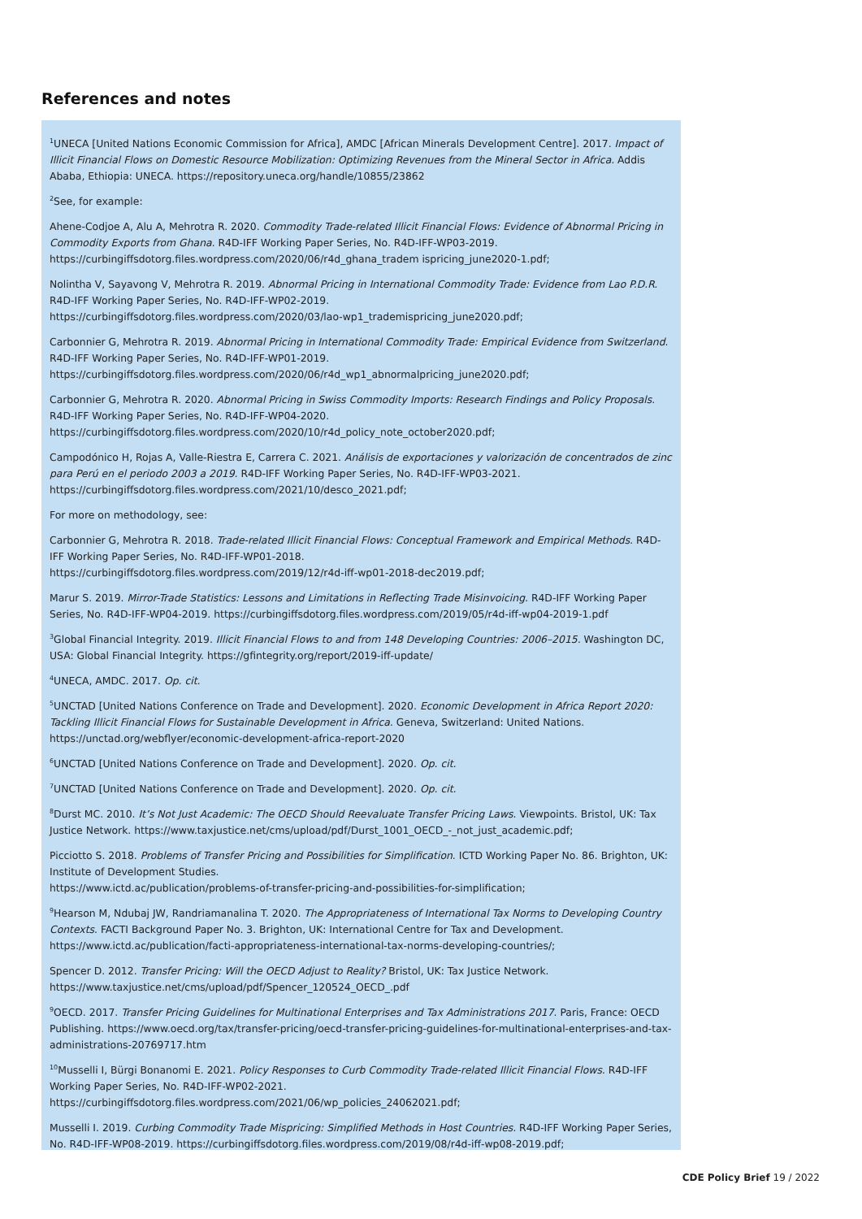References and notes
<sup>1</sup> UNECA [United Nations Economic Commission for Africa], AMDC [African Minerals Development Centre]. 2017. Impact of Illicit Financial Flows on Domestic Resource Mobilization: Optimizing Revenues from the Mineral Sector in Africa. Addis Ababa, Ethiopia: UNECA. https://repository.uneca.org/handle/10855/23862
<sup>2</sup> See, for example:
Ahene-Codjoe A, Alu A, Mehrotra R. 2020. Commodity Trade-related Illicit Financial Flows: Evidence of Abnormal Pricing in Commodity Exports from Ghana. R4D-IFF Working Paper Series, No. R4D-IFF-WP03-2019.
https://curbingiffsdotorg.files.wordpress.com/2020/06/r4d_ghana_tradem ispricing_june2020-1.pdf;
Nolintha V, Sayavong V, Mehrotra R. 2019. Abnormal Pricing in International Commodity Trade: Evidence from Lao P.D.R. R4D-IFF Working Paper Series, No. R4D-IFF-WP02-2019.
https://curbingiffsdotorg.files.wordpress.com/2020/03/lao-wp1_trademispricing_june2020.pdf;
Carbonnier G, Mehrotra R. 2019. Abnormal Pricing in International Commodity Trade: Empirical Evidence from Switzerland. R4D-IFF Working Paper Series, No. R4D-IFF-WP01-2019.
https://curbingiffsdotorg.files.wordpress.com/2020/06/r4d_wp1_abnormalpricing_june2020.pdf;
Carbonnier G, Mehrotra R. 2020. Abnormal Pricing in Swiss Commodity Imports: Research Findings and Policy Proposals. R4D-IFF Working Paper Series, No. R4D-IFF-WP04-2020.
https://curbingiffsdotorg.files.wordpress.com/2020/10/r4d_policy_note_october2020.pdf;
Campodónico H, Rojas A, Valle-Riestra E, Carrera C. 2021. Análisis de exportaciones y valorización de concentrados de zinc para Perú en el periodo 2003 a 2019. R4D-IFF Working Paper Series, No. R4D-IFF-WP03-2021.
https://curbingiffsdotorg.files.wordpress.com/2021/10/desco_2021.pdf;
For more on methodology, see:
Carbonnier G, Mehrotra R. 2018. Trade-related Illicit Financial Flows: Conceptual Framework and Empirical Methods. R4D-IFF Working Paper Series, No. R4D-IFF-WP01-2018.
https://curbingiffsdotorg.files.wordpress.com/2019/12/r4d-iff-wp01-2018-dec2019.pdf;
Marur S. 2019. Mirror-Trade Statistics: Lessons and Limitations in Reflecting Trade Misinvoicing. R4D-IFF Working Paper Series, No. R4D-IFF-WP04-2019. https://curbingiffsdotorg.files.wordpress.com/2019/05/r4d-iff-wp04-2019-1.pdf
<sup>3</sup> Global Financial Integrity. 2019. Illicit Financial Flows to and from 148 Developing Countries: 2006–2015. Washington DC, USA: Global Financial Integrity. https://gfintegrity.org/report/2019-iff-update/
<sup>4</sup> UNECA, AMDC. 2017. Op. cit.
<sup>5</sup> UNCTAD [United Nations Conference on Trade and Development]. 2020. Economic Development in Africa Report 2020: Tackling Illicit Financial Flows for Sustainable Development in Africa. Geneva, Switzerland: United Nations.
https://unctad.org/webflyer/economic-development-africa-report-2020
<sup>6</sup> UNCTAD [United Nations Conference on Trade and Development]. 2020. Op. cit.
<sup>7</sup> UNCTAD [United Nations Conference on Trade and Development]. 2020. Op. cit.
<sup>8</sup> Durst MC. 2010. It’s Not Just Academic: The OECD Should Reevaluate Transfer Pricing Laws. Viewpoints. Bristol, UK: Tax Justice Network. https://www.taxjustice.net/cms/upload/pdf/Durst_1001_OECD_-_not_just_academic.pdf;
Picciotto S. 2018. Problems of Transfer Pricing and Possibilities for Simplification. ICTD Working Paper No. 86. Brighton, UK: Institute of Development Studies.
https://www.ictd.ac/publication/problems-of-transfer-pricing-and-possibilities-for-simplification;
<sup>9</sup> Hearson M, Ndubaj JW, Randriamanalina T. 2020. The Appropriateness of International Tax Norms to Developing Country Contexts. FACTI Background Paper No. 3. Brighton, UK: International Centre for Tax and Development.
https://www.ictd.ac/publication/facti-appropriateness-international-tax-norms-developing-countries/;
Spencer D. 2012. Transfer Pricing: Will the OECD Adjust to Reality? Bristol, UK: Tax Justice Network.
https://www.taxjustice.net/cms/upload/pdf/Spencer_120524_OECD_.pdf
<sup>9</sup>OECD. 2017. Transfer Pricing Guidelines for Multinational Enterprises and Tax Administrations 2017. Paris, France: OECD Publishing. https://www.oecd.org/tax/transfer-pricing/oecd-transfer-pricing-guidelines-for-multinational-enterprises-and-tax-administrations-20769717.htm
<sup>10</sup> Musselli I, Bürgi Bonanomi E. 2021. Policy Responses to Curb Commodity Trade-related Illicit Financial Flows. R4D-IFF Working Paper Series, No. R4D-IFF-WP02-2021.
https://curbingiffsdotorg.files.wordpress.com/2021/06/wp_policies_24062021.pdf;
Musselli I. 2019. Curbing Commodity Trade Mispricing: Simplified Methods in Host Countries. R4D-IFF Working Paper Series, No. R4D-IFF-WP08-2019. https://curbingiffsdotorg.files.wordpress.com/2019/08/r4d-iff-wp08-2019.pdf;
CDE Policy Brief 19 / 2022